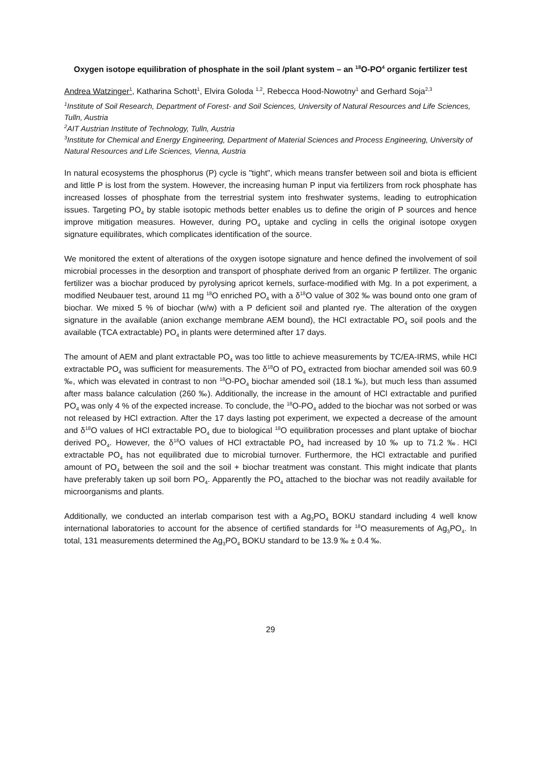Oxygen isotope equilibration of phosphate in the soil /plant system – an <sup>18</sup>O-PO<sup>4</sup> organic fertilizer test
Andrea Watzinger<sup>1</sup>, Katharina Schott<sup>1</sup>, Elvira Goloda <sup>1,2</sup>, Rebecca Hood-Nowotny<sup>1</sup> and Gerhard Soja<sup>2,3</sup>
<sup>1</sup> Institute of Soil Research, Department of Forest- and Soil Sciences, University of Natural Resources and Life Sciences, Tulln, Austria
<sup>2</sup> AIT Austrian Institute of Technology, Tulln, Austria
<sup>3</sup> Institute for Chemical and Energy Engineering, Department of Material Sciences and Process Engineering, University of Natural Resources and Life Sciences, Vienna, Austria
In natural ecosystems the phosphorus (P) cycle is "tight", which means transfer between soil and biota is efficient and little P is lost from the system. However, the increasing human P input via fertilizers from rock phosphate has increased losses of phosphate from the terrestrial system into freshwater systems, leading to eutrophication issues. Targeting PO<sub>4</sub> by stable isotopic methods better enables us to define the origin of P sources and hence improve mitigation measures. However, during PO<sub>4</sub> uptake and cycling in cells the original isotope oxygen signature equilibrates, which complicates identification of the source.
We monitored the extent of alterations of the oxygen isotope signature and hence defined the involvement of soil microbial processes in the desorption and transport of phosphate derived from an organic P fertilizer. The organic fertilizer was a biochar produced by pyrolysing apricot kernels, surface-modified with Mg. In a pot experiment, a modified Neubauer test, around 11 mg <sup>18</sup>O enriched PO<sub>4</sub> with a δ<sup>18</sup>O value of 302 ‰ was bound onto one gram of biochar. We mixed 5 % of biochar (w/w) with a P deficient soil and planted rye. The alteration of the oxygen signature in the available (anion exchange membrane AEM bound), the HCl extractable PO<sub>4</sub> soil pools and the available (TCA extractable) PO<sub>4</sub> in plants were determined after 17 days.
The amount of AEM and plant extractable PO<sub>4</sub> was too little to achieve measurements by TC/EA-IRMS, while HCl extractable PO<sub>4</sub> was sufficient for measurements. The δ<sup>18</sup>O of PO<sub>4</sub> extracted from biochar amended soil was 60.9 ‰, which was elevated in contrast to non <sup>18</sup>O-PO<sub>4</sub> biochar amended soil (18.1 ‰), but much less than assumed after mass balance calculation (260 ‰). Additionally, the increase in the amount of HCl extractable and purified PO<sub>4</sub> was only 4 % of the expected increase. To conclude, the <sup>18</sup>O-PO<sub>4</sub> added to the biochar was not sorbed or was not released by HCl extraction. After the 17 days lasting pot experiment, we expected a decrease of the amount and δ<sup>18</sup>O values of HCl extractable PO<sub>4</sub> due to biological <sup>18</sup>O equilibration processes and plant uptake of biochar derived PO<sub>4</sub>. However, the δ<sup>18</sup>O values of HCl extractable PO<sub>4</sub> had increased by 10 ‰ up to 71.2 ‰. HCl extractable PO<sub>4</sub> has not equilibrated due to microbial turnover. Furthermore, the HCl extractable and purified amount of PO<sub>4</sub> between the soil and the soil + biochar treatment was constant. This might indicate that plants have preferably taken up soil born PO<sub>4</sub>. Apparently the PO<sub>4</sub> attached to the biochar was not readily available for microorganisms and plants.
Additionally, we conducted an interlab comparison test with a Ag<sub>3</sub>PO<sub>4</sub> BOKU standard including 4 well know international laboratories to account for the absence of certified standards for <sup>18</sup>O measurements of Ag<sub>3</sub>PO<sub>4</sub>. In total, 131 measurements determined the Ag<sub>3</sub>PO<sub>4</sub> BOKU standard to be 13.9 ‰ ± 0.4 ‰.
29